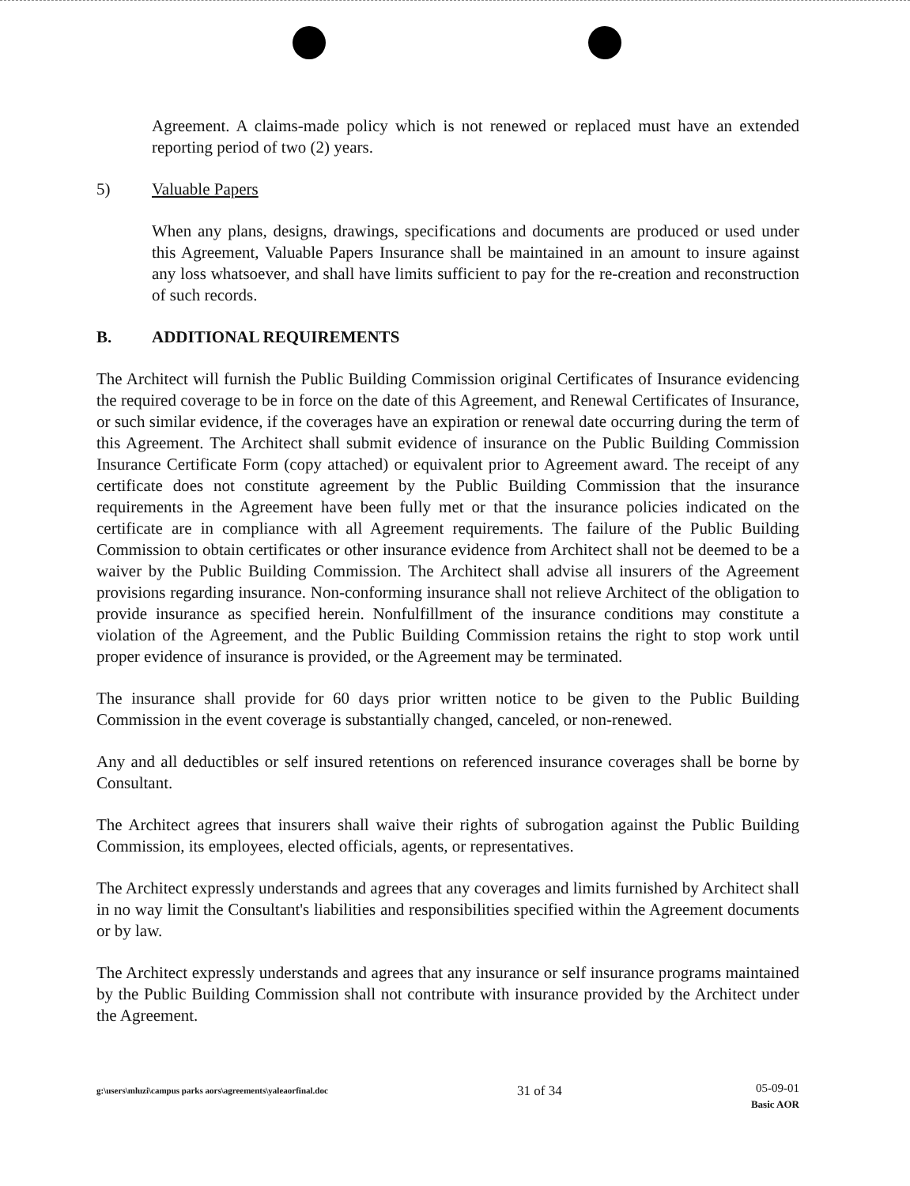Agreement. A claims-made policy which is not renewed or replaced must have an extended reporting period of two (2) years.
5) Valuable Papers
When any plans, designs, drawings, specifications and documents are produced or used under this Agreement, Valuable Papers Insurance shall be maintained in an amount to insure against any loss whatsoever, and shall have limits sufficient to pay for the re-creation and reconstruction of such records.
B. ADDITIONAL REQUIREMENTS
The Architect will furnish the Public Building Commission original Certificates of Insurance evidencing the required coverage to be in force on the date of this Agreement, and Renewal Certificates of Insurance, or such similar evidence, if the coverages have an expiration or renewal date occurring during the term of this Agreement. The Architect shall submit evidence of insurance on the Public Building Commission Insurance Certificate Form (copy attached) or equivalent prior to Agreement award. The receipt of any certificate does not constitute agreement by the Public Building Commission that the insurance requirements in the Agreement have been fully met or that the insurance policies indicated on the certificate are in compliance with all Agreement requirements. The failure of the Public Building Commission to obtain certificates or other insurance evidence from Architect shall not be deemed to be a waiver by the Public Building Commission. The Architect shall advise all insurers of the Agreement provisions regarding insurance. Non-conforming insurance shall not relieve Architect of the obligation to provide insurance as specified herein. Nonfulfillment of the insurance conditions may constitute a violation of the Agreement, and the Public Building Commission retains the right to stop work until proper evidence of insurance is provided, or the Agreement may be terminated.
The insurance shall provide for 60 days prior written notice to be given to the Public Building Commission in the event coverage is substantially changed, canceled, or non-renewed.
Any and all deductibles or self insured retentions on referenced insurance coverages shall be borne by Consultant.
The Architect agrees that insurers shall waive their rights of subrogation against the Public Building Commission, its employees, elected officials, agents, or representatives.
The Architect expressly understands and agrees that any coverages and limits furnished by Architect shall in no way limit the Consultant's liabilities and responsibilities specified within the Agreement documents or by law.
The Architect expressly understands and agrees that any insurance or self insurance programs maintained by the Public Building Commission shall not contribute with insurance provided by the Architect under the Agreement.
g:\users\mluzi\campus parks aors\agreements\yaleaorfinal.doc 31 of 34 05-09-01
Basic AOR